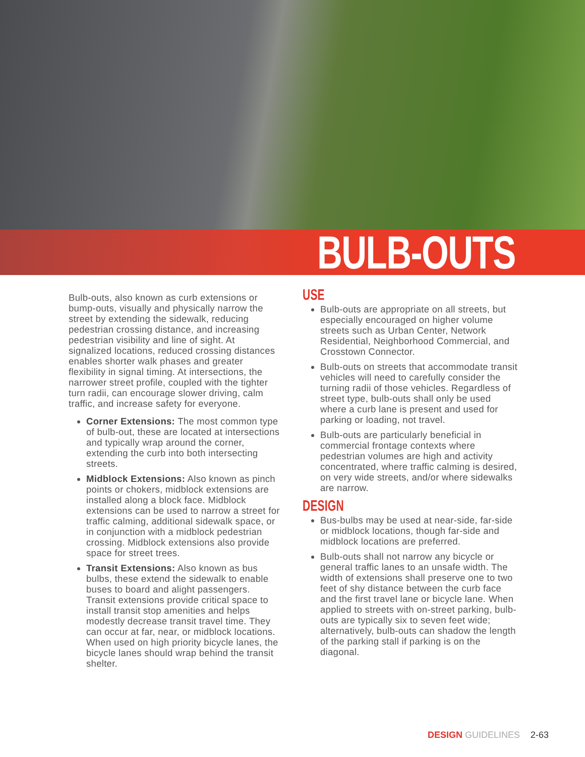BULB-OUTS
Bulb-outs, also known as curb extensions or bump-outs, visually and physically narrow the street by extending the sidewalk, reducing pedestrian crossing distance, and increasing pedestrian visibility and line of sight. At signalized locations, reduced crossing distances enables shorter walk phases and greater flexibility in signal timing. At intersections, the narrower street profile, coupled with the tighter turn radii, can encourage slower driving, calm traffic, and increase safety for everyone.
Corner Extensions: The most common type of bulb-out, these are located at intersections and typically wrap around the corner, extending the curb into both intersecting streets.
Midblock Extensions: Also known as pinch points or chokers, midblock extensions are installed along a block face. Midblock extensions can be used to narrow a street for traffic calming, additional sidewalk space, or in conjunction with a midblock pedestrian crossing. Midblock extensions also provide space for street trees.
Transit Extensions: Also known as bus bulbs, these extend the sidewalk to enable buses to board and alight passengers. Transit extensions provide critical space to install transit stop amenities and helps modestly decrease transit travel time. They can occur at far, near, or midblock locations. When used on high priority bicycle lanes, the bicycle lanes should wrap behind the transit shelter.
USE
Bulb-outs are appropriate on all streets, but especially encouraged on higher volume streets such as Urban Center, Network Residential, Neighborhood Commercial, and Crosstown Connector.
Bulb-outs on streets that accommodate transit vehicles will need to carefully consider the turning radii of those vehicles. Regardless of street type, bulb-outs shall only be used where a curb lane is present and used for parking or loading, not travel.
Bulb-outs are particularly beneficial in commercial frontage contexts where pedestrian volumes are high and activity concentrated, where traffic calming is desired, on very wide streets, and/or where sidewalks are narrow.
DESIGN
Bus-bulbs may be used at near-side, far-side or midblock locations, though far-side and midblock locations are preferred.
Bulb-outs shall not narrow any bicycle or general traffic lanes to an unsafe width. The width of extensions shall preserve one to two feet of shy distance between the curb face and the first travel lane or bicycle lane. When applied to streets with on-street parking, bulb-outs are typically six to seven feet wide; alternatively, bulb-outs can shadow the length of the parking stall if parking is on the diagonal.
DESIGN GUIDELINES 2-63